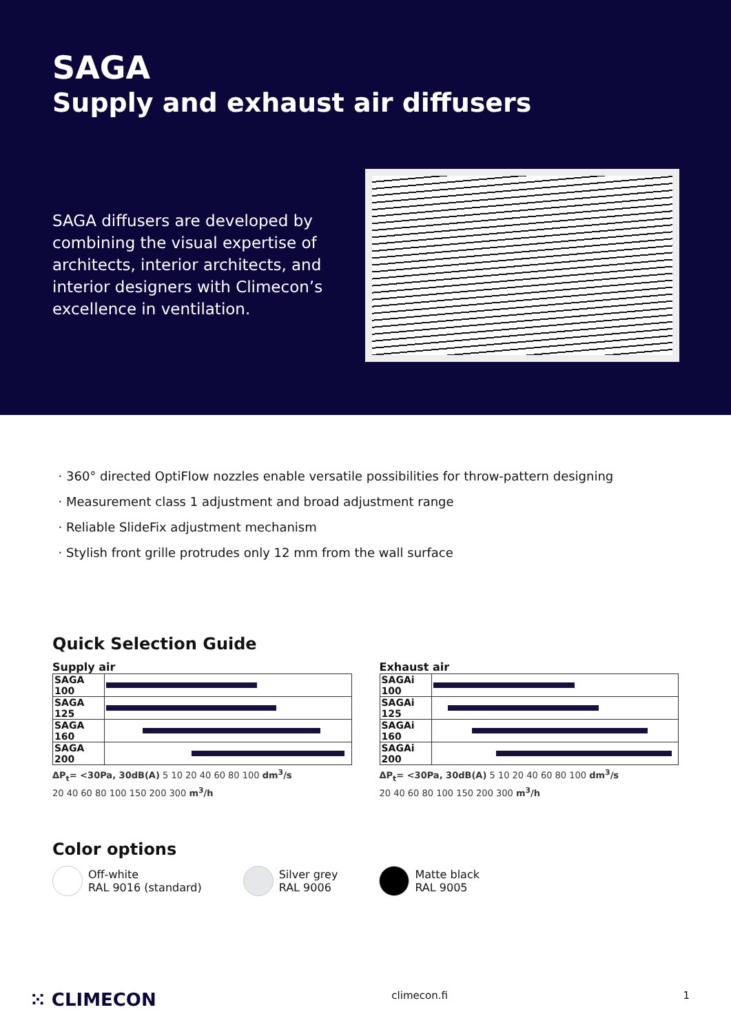SAGA
Supply and exhaust air diffusers
SAGA diffusers are developed by combining the visual expertise of architects, interior architects, and interior designers with Climecon’s excellence in ventilation.
360° directed OptiFlow nozzles enable versatile possibilities for throw-pattern designing
Measurement class 1 adjustment and broad adjustment range
Reliable SlideFix adjustment mechanism
Stylish front grille protrudes only 12 mm from the wall surface
Quick Selection Guide
Supply air
| SAGA 100 | |
| SAGA 125 | |
| SAGA 160 | |
| SAGA 200 | |
ΔP<sub>t</sub>= <30Pa, 30dB(A) 5 10 20 40 60 80 100 dm<sup>3</sup>/s
20 40 60 80 100 150 200 300 m<sup>3</sup>/h
Exhaust air
| SAGAi 100 | |
| SAGAi 125 | |
| SAGAi 160 | |
| SAGAi 200 | |
ΔP<sub>t</sub>= <30Pa, 30dB(A) 5 10 20 40 60 80 100 dm<sup>3</sup>/s
20 40 60 80 100 150 200 300 m<sup>3</sup>/h
Color options
Off-white
RAL 9016 (standard)
Silver grey
RAL 9006
Matte black
RAL 9005
⁙ CLIMECON climecon.fi 1